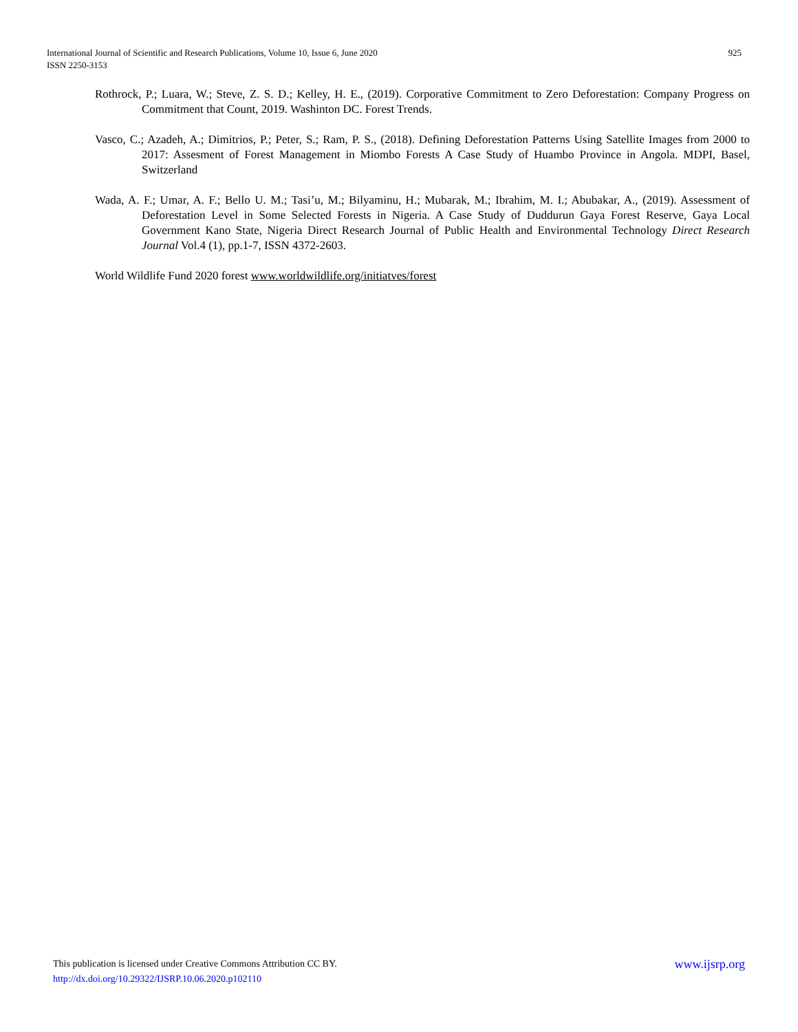925 International Journal of Scientific and Research Publications, Volume 10, Issue 6, June 2020
ISSN 2250-3153
Rothrock, P.; Luara, W.; Steve, Z. S. D.; Kelley, H. E., (2019). Corporative Commitment to Zero Deforestation: Company Progress on Commitment that Count, 2019. Washinton DC. Forest Trends.
Vasco, C.; Azadeh, A.; Dimitrios, P.; Peter, S.; Ram, P. S., (2018). Defining Deforestation Patterns Using Satellite Images from 2000 to 2017: Assesment of Forest Management in Miombo Forests A Case Study of Huambo Province in Angola. MDPI, Basel, Switzerland
Wada, A. F.; Umar, A. F.; Bello U. M.; Tasi’u, M.; Bilyaminu, H.; Mubarak, M.; Ibrahim, M. I.; Abubakar, A., (2019). Assessment of Deforestation Level in Some Selected Forests in Nigeria. A Case Study of Duddurun Gaya Forest Reserve, Gaya Local Government Kano State, Nigeria Direct Research Journal of Public Health and Environmental Technology Direct Research Journal Vol.4 (1), pp.1-7, ISSN 4372-2603.
World Wildlife Fund 2020 forest www.worldwildlife.org/initiatves/forest
www.ijsrp.org This publication is licensed under Creative Commons Attribution CC BY.
http://dx.doi.org/10.29322/IJSRP.10.06.2020.p102110